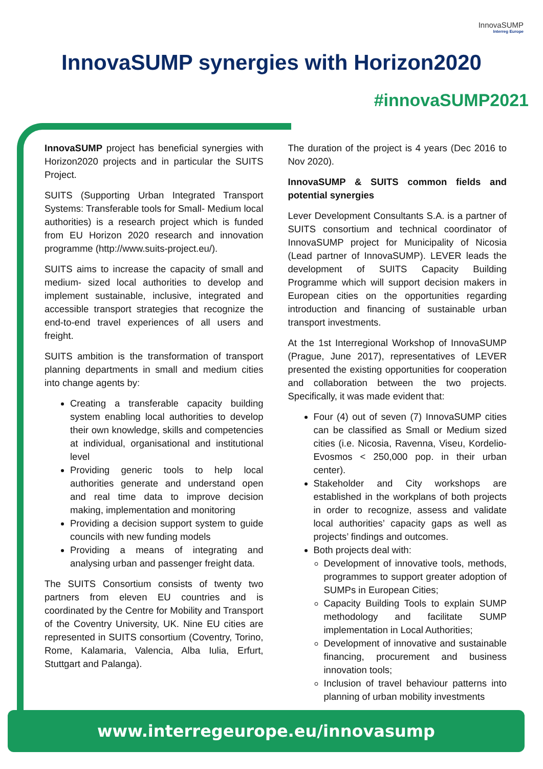InnovaSUMP
Interreg Europe
InnovaSUMP synergies with Horizon2020
#innovaSUMP2021
InnovaSUMP project has beneficial synergies with Horizon2020 projects and in particular the SUITS Project.
SUITS (Supporting Urban Integrated Transport Systems: Transferable tools for Small- Medium local authorities) is a research project which is funded from EU Horizon 2020 research and innovation programme (http://www.suits-project.eu/).
SUITS aims to increase the capacity of small and medium- sized local authorities to develop and implement sustainable, inclusive, integrated and accessible transport strategies that recognize the end-to-end travel experiences of all users and freight.
SUITS ambition is the transformation of transport planning departments in small and medium cities into change agents by:
Creating a transferable capacity building system enabling local authorities to develop their own knowledge, skills and competencies at individual, organisational and institutional level
Providing generic tools to help local authorities generate and understand open and real time data to improve decision making, implementation and monitoring
Providing a decision support system to guide councils with new funding models
Providing a means of integrating and analysing urban and passenger freight data.
The SUITS Consortium consists of twenty two partners from eleven EU countries and is coordinated by the Centre for Mobility and Transport of the Coventry University, UK. Nine EU cities are represented in SUITS consortium (Coventry, Torino, Rome, Kalamaria, Valencia, Alba Iulia, Erfurt, Stuttgart and Palanga).
The duration of the project is 4 years (Dec 2016 to Nov 2020).
InnovaSUMP & SUITS common fields and potential synergies
Lever Development Consultants S.A. is a partner of SUITS consortium and technical coordinator of InnovaSUMP project for Municipality of Nicosia (Lead partner of InnovaSUMP). LEVER leads the development of SUITS Capacity Building Programme which will support decision makers in European cities on the opportunities regarding introduction and financing of sustainable urban transport investments.
At the 1st Interregional Workshop of InnovaSUMP (Prague, June 2017), representatives of LEVER presented the existing opportunities for cooperation and collaboration between the two projects. Specifically, it was made evident that:
Four (4) out of seven (7) InnovaSUMP cities can be classified as Small or Medium sized cities (i.e. Nicosia, Ravenna, Viseu, Kordelio-Evosmos < 250,000 pop. in their urban center).
Stakeholder and City workshops are established in the workplans of both projects in order to recognize, assess and validate local authorities’ capacity gaps as well as projects’ findings and outcomes.
Both projects deal with:
Development of innovative tools, methods, programmes to support greater adoption of SUMPs in European Cities;
Capacity Building Tools to explain SUMP methodology and facilitate SUMP implementation in Local Authorities;
Development of innovative and sustainable financing, procurement and business innovation tools;
Inclusion of travel behaviour patterns into planning of urban mobility investments
www.interregeurope.eu/innovasump